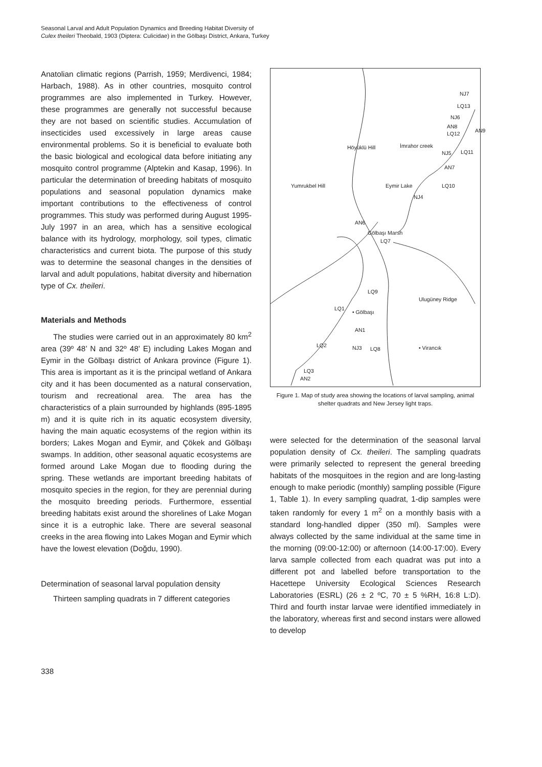Seasonal Larval and Adult Population Dynamics and Breeding Habitat Diversity of
Culex theileri Theobald, 1903 (Diptera: Culicidae) in the Gölbaşı District, Ankara, Turkey
Anatolian climatic regions (Parrish, 1959; Merdivenci, 1984; Harbach, 1988). As in other countries, mosquito control programmes are also implemented in Turkey. However, these programmes are generally not successful because they are not based on scientific studies. Accumulation of insecticides used excessively in large areas cause environmental problems. So it is beneficial to evaluate both the basic biological and ecological data before initiating any mosquito control programme (Alptekin and Kasap, 1996). In particular the determination of breeding habitats of mosquito populations and seasonal population dynamics make important contributions to the effectiveness of control programmes. This study was performed during August 1995-July 1997 in an area, which has a sensitive ecological balance with its hydrology, morphology, soil types, climatic characteristics and current biota. The purpose of this study was to determine the seasonal changes in the densities of larval and adult populations, habitat diversity and hibernation type of Cx. theileri.
Materials and Methods
The studies were carried out in an approximately 80 km<sup>2</sup> area (39º 48’ N and 32º 48’ E) including Lakes Mogan and Eymir in the Gölbaşı district of Ankara province (Figure 1). This area is important as it is the principal wetland of Ankara city and it has been documented as a natural conservation, tourism and recreational area. The area has the characteristics of a plain surrounded by highlands (895-1895 m) and it is quite rich in its aquatic ecosystem diversity, having the main aquatic ecosystems of the region within its borders; Lakes Mogan and Eymir, and Çökek and Gölbaşı swamps. In addition, other seasonal aquatic ecosystems are formed around Lake Mogan due to flooding during the spring. These wetlands are important breeding habitats of mosquito species in the region, for they are perennial during the mosquito breeding periods. Furthermore, essential breeding habitats exist around the shorelines of Lake Mogan since it is a eutrophic lake. There are several seasonal creeks in the area flowing into Lakes Mogan and Eymir which have the lowest elevation (Doğdu, 1990).
Determination of seasonal larval population density
Thirteen sampling quadrats in 7 different categories
NJ7
LQ13
NJ6
AN8
LQ12 AN9
Höyüklü Hill İmrahor creek
NJ5 LQ11
AN7
Yumrukbel Hill Eymir Lake LQ10
NJ4
AN6
Gölbaşı Marsh
LQ7
LQ9
Ulugüney Ridge
LQ1
• Gölbaşı
AN1
LQ2 NJ3 LQ8 • Virancık
LQ3
AN2
Figure 1. Map of study area showing the locations of larval sampling, animal shelter quadrats and New Jersey light traps.
were selected for the determination of the seasonal larval population density of Cx. theileri. The sampling quadrats were primarily selected to represent the general breeding habitats of the mosquitoes in the region and are long-lasting enough to make periodic (monthly) sampling possible (Figure 1, Table 1). In every sampling quadrat, 1-dip samples were taken randomly for every 1 m<sup>2</sup> on a monthly basis with a standard long-handled dipper (350 ml). Samples were always collected by the same individual at the same time in the morning (09:00-12:00) or afternoon (14:00-17:00). Every larva sample collected from each quadrat was put into a different pot and labelled before transportation to the Hacettepe University Ecological Sciences Research Laboratories (ESRL) (26 ± 2 ºC, 70 ± 5 %RH, 16:8 L:D). Third and fourth instar larvae were identified immediately in the laboratory, whereas first and second instars were allowed to develop
338